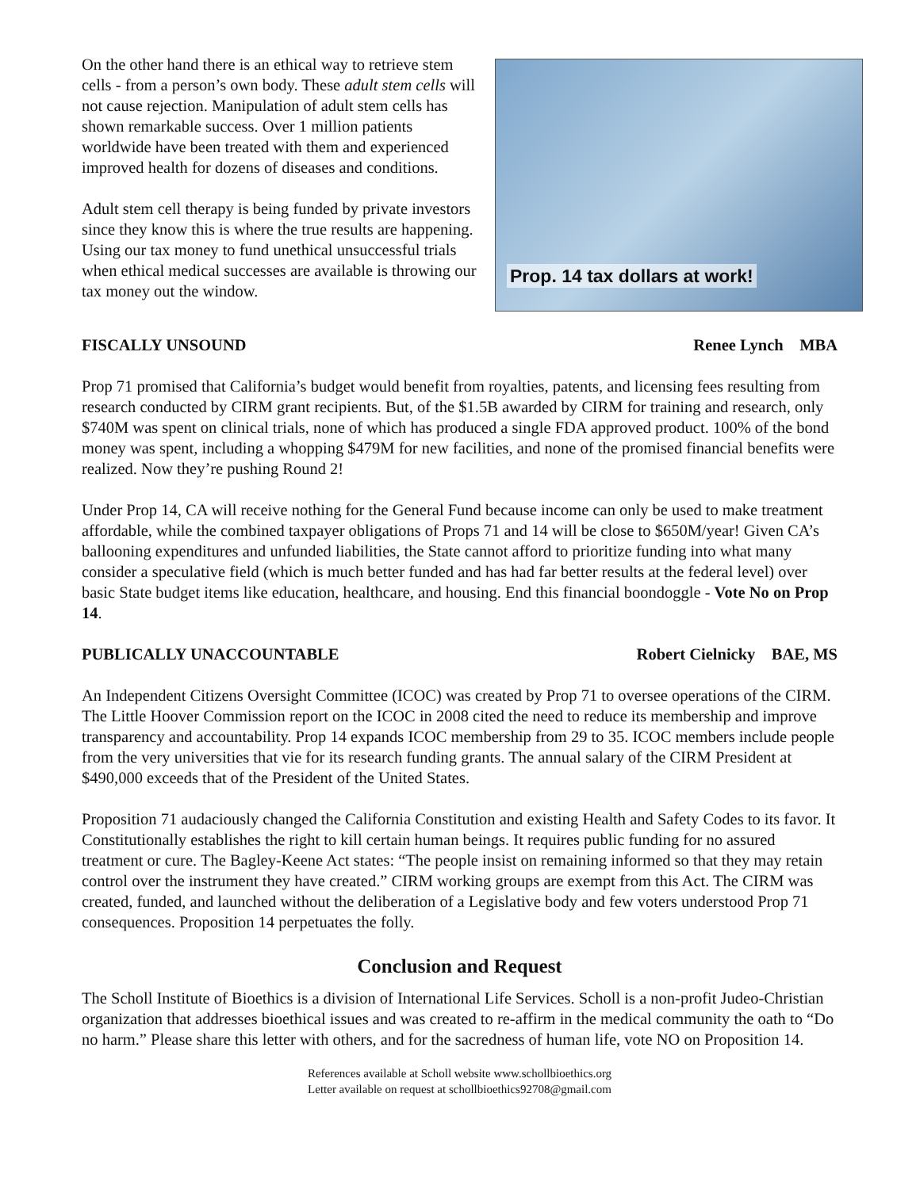On the other hand there is an ethical way to retrieve stem cells - from a person’s own body. These adult stem cells will not cause rejection. Manipulation of adult stem cells has shown remarkable success. Over 1 million patients worldwide have been treated with them and experienced improved health for dozens of diseases and conditions.
Adult stem cell therapy is being funded by private investors since they know this is where the true results are happening. Using our tax money to fund unethical unsuccessful trials when ethical medical successes are available is throwing our tax money out the window.
Prop. 14 tax dollars at work!
FISCALLY UNSOUND Renee Lynch MBA
Prop 71 promised that California’s budget would benefit from royalties, patents, and licensing fees resulting from research conducted by CIRM grant recipients. But, of the $1.5B awarded by CIRM for training and research, only $740M was spent on clinical trials, none of which has produced a single FDA approved product. 100% of the bond money was spent, including a whopping $479M for new facilities, and none of the promised financial benefits were realized. Now they’re pushing Round 2!
Under Prop 14, CA will receive nothing for the General Fund because income can only be used to make treatment affordable, while the combined taxpayer obligations of Props 71 and 14 will be close to $650M/year! Given CA’s ballooning expenditures and unfunded liabilities, the State cannot afford to prioritize funding into what many consider a speculative field (which is much better funded and has had far better results at the federal level) over basic State budget items like education, healthcare, and housing. End this financial boondoggle - Vote No on Prop 14.
PUBLICALLY UNACCOUNTABLE Robert Cielnicky BAE, MS
An Independent Citizens Oversight Committee (ICOC) was created by Prop 71 to oversee operations of the CIRM. The Little Hoover Commission report on the ICOC in 2008 cited the need to reduce its membership and improve transparency and accountability. Prop 14 expands ICOC membership from 29 to 35. ICOC members include people from the very universities that vie for its research funding grants. The annual salary of the CIRM President at $490,000 exceeds that of the President of the United States.
Proposition 71 audaciously changed the California Constitution and existing Health and Safety Codes to its favor. It Constitutionally establishes the right to kill certain human beings. It requires public funding for no assured treatment or cure. The Bagley-Keene Act states: “The people insist on remaining informed so that they may retain control over the instrument they have created.” CIRM working groups are exempt from this Act. The CIRM was created, funded, and launched without the deliberation of a Legislative body and few voters understood Prop 71 consequences. Proposition 14 perpetuates the folly.
Conclusion and Request
The Scholl Institute of Bioethics is a division of International Life Services. Scholl is a non-profit Judeo-Christian organization that addresses bioethical issues and was created to re-affirm in the medical community the oath to “Do no harm.” Please share this letter with others, and for the sacredness of human life, vote NO on Proposition 14.
References available at Scholl website www.schollbioethics.org
Letter available on request at schollbioethics92708@gmail.com